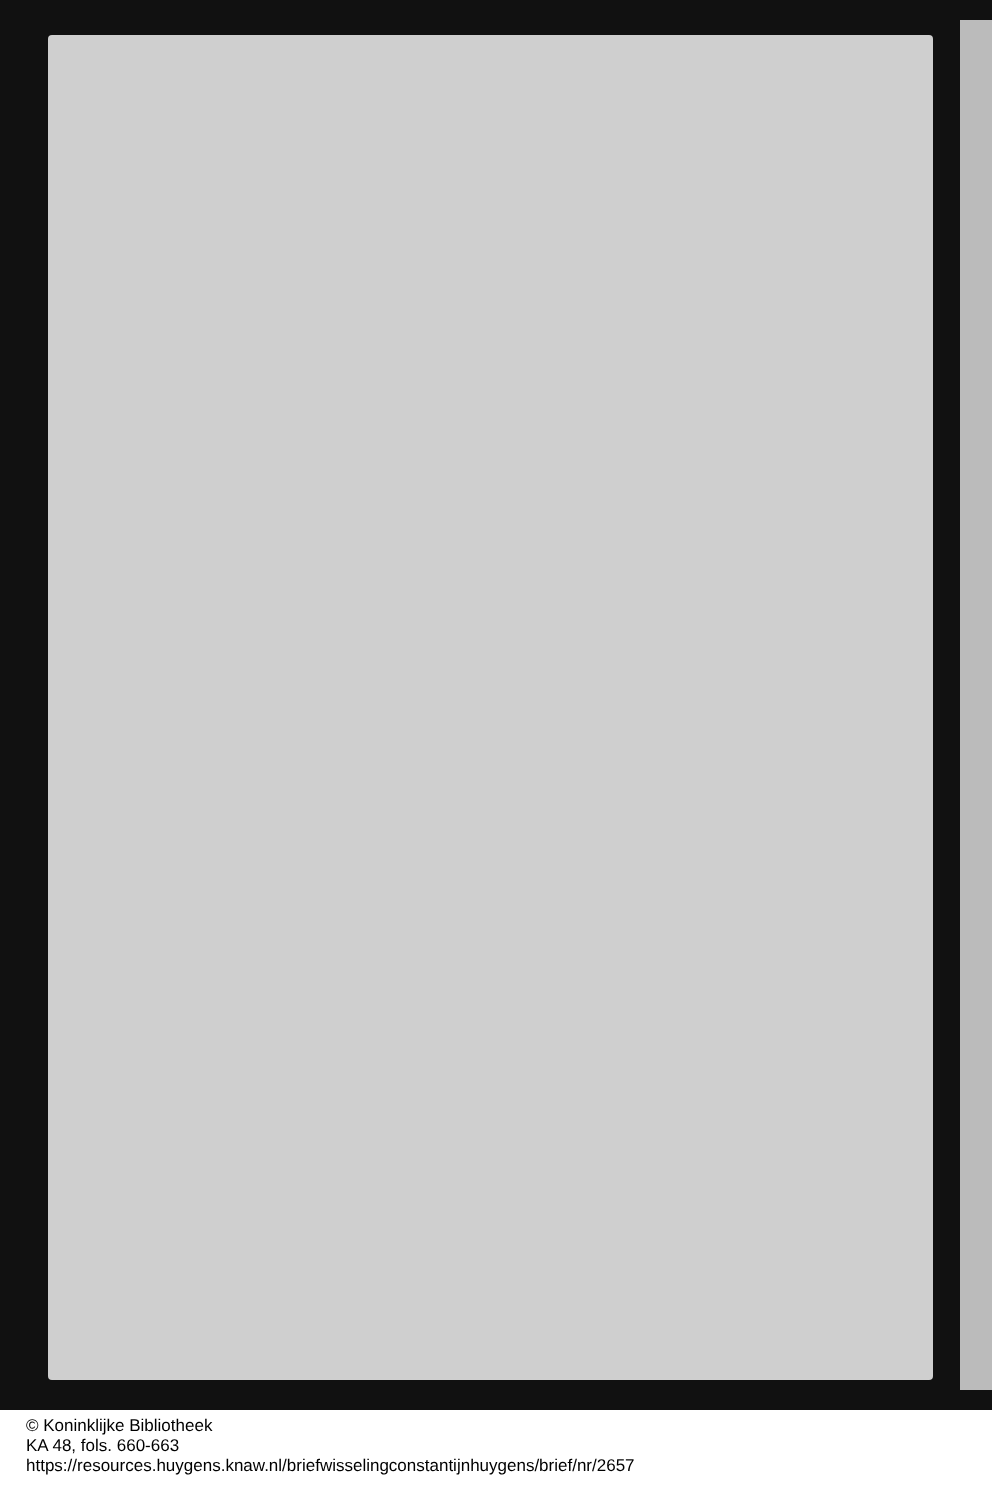© Koninklijke Bibliotheek
KA 48, fols. 660-663
https://resources.huygens.knaw.nl/briefwisselingconstantijnhuygens/brief/nr/2657